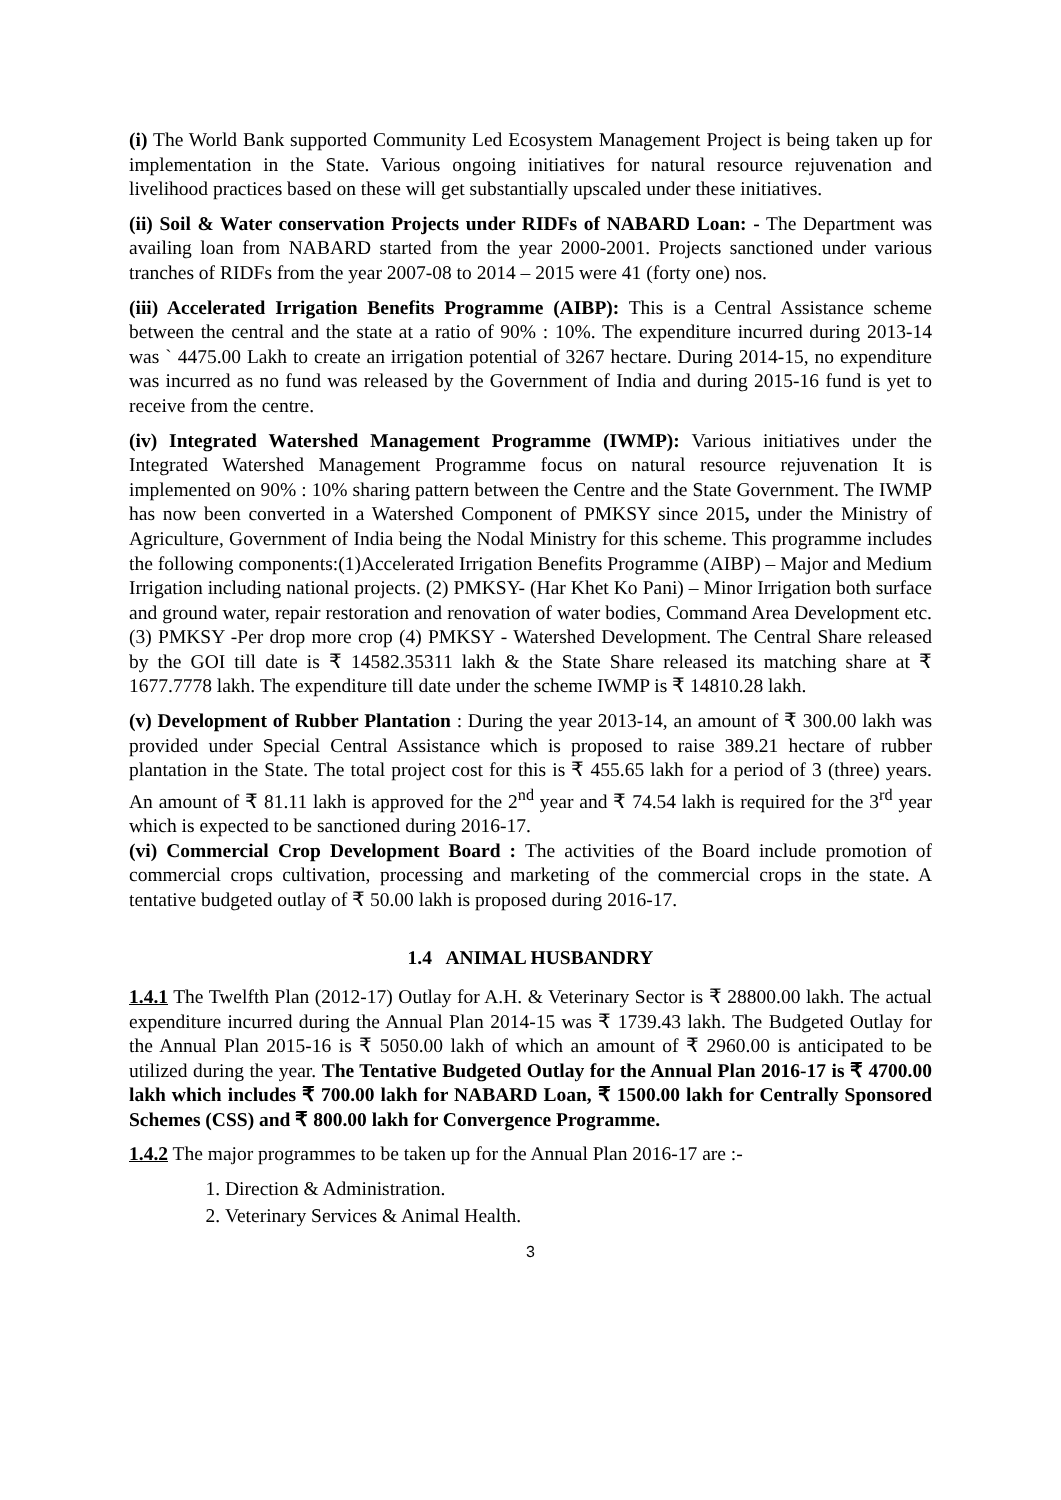(i) The World Bank supported Community Led Ecosystem Management Project is being taken up for implementation in the State. Various ongoing initiatives for natural resource rejuvenation and livelihood practices based on these will get substantially upscaled under these initiatives.
(ii) Soil & Water conservation Projects under RIDFs of NABARD Loan: - The Department was availing loan from NABARD started from the year 2000-2001. Projects sanctioned under various tranches of RIDFs from the year 2007-08 to 2014 – 2015 were 41 (forty one) nos.
(iii) Accelerated Irrigation Benefits Programme (AIBP): This is a Central Assistance scheme between the central and the state at a ratio of 90% : 10%. The expenditure incurred during 2013-14 was ` 4475.00 Lakh to create an irrigation potential of 3267 hectare. During 2014-15, no expenditure was incurred as no fund was released by the Government of India and during 2015-16 fund is yet to receive from the centre.
(iv) Integrated Watershed Management Programme (IWMP): Various initiatives under the Integrated Watershed Management Programme focus on natural resource rejuvenation It is implemented on 90% : 10% sharing pattern between the Centre and the State Government. The IWMP has now been converted in a Watershed Component of PMKSY since 2015, under the Ministry of Agriculture, Government of India being the Nodal Ministry for this scheme. This programme includes the following components:(1)Accelerated Irrigation Benefits Programme (AIBP) – Major and Medium Irrigation including national projects. (2) PMKSY- (Har Khet Ko Pani) – Minor Irrigation both surface and ground water, repair restoration and renovation of water bodies, Command Area Development etc. (3) PMKSY -Per drop more crop (4) PMKSY - Watershed Development. The Central Share released by the GOI till date is ₹ 14582.35311 lakh & the State Share released its matching share at ₹ 1677.7778 lakh. The expenditure till date under the scheme IWMP is ₹ 14810.28 lakh.
(v) Development of Rubber Plantation : During the year 2013-14, an amount of ₹ 300.00 lakh was provided under Special Central Assistance which is proposed to raise 389.21 hectare of rubber plantation in the State. The total project cost for this is ₹ 455.65 lakh for a period of 3 (three) years. An amount of ₹ 81.11 lakh is approved for the 2<sup>nd</sup> year and ₹ 74.54 lakh is required for the 3<sup>rd</sup> year which is expected to be sanctioned during 2016-17.
(vi) Commercial Crop Development Board : The activities of the Board include promotion of commercial crops cultivation, processing and marketing of the commercial crops in the state. A tentative budgeted outlay of ₹ 50.00 lakh is proposed during 2016-17.
1.4 ANIMAL HUSBANDRY
1.4.1 The Twelfth Plan (2012-17) Outlay for A.H. & Veterinary Sector is ₹ 28800.00 lakh. The actual expenditure incurred during the Annual Plan 2014-15 was ₹ 1739.43 lakh. The Budgeted Outlay for the Annual Plan 2015-16 is ₹ 5050.00 lakh of which an amount of ₹ 2960.00 is anticipated to be utilized during the year. The Tentative Budgeted Outlay for the Annual Plan 2016-17 is ₹ 4700.00 lakh which includes ₹ 700.00 lakh for NABARD Loan, ₹ 1500.00 lakh for Centrally Sponsored Schemes (CSS) and ₹ 800.00 lakh for Convergence Programme.
1.4.2 The major programmes to be taken up for the Annual Plan 2016-17 are :-
1. Direction & Administration.
2. Veterinary Services & Animal Health.
3